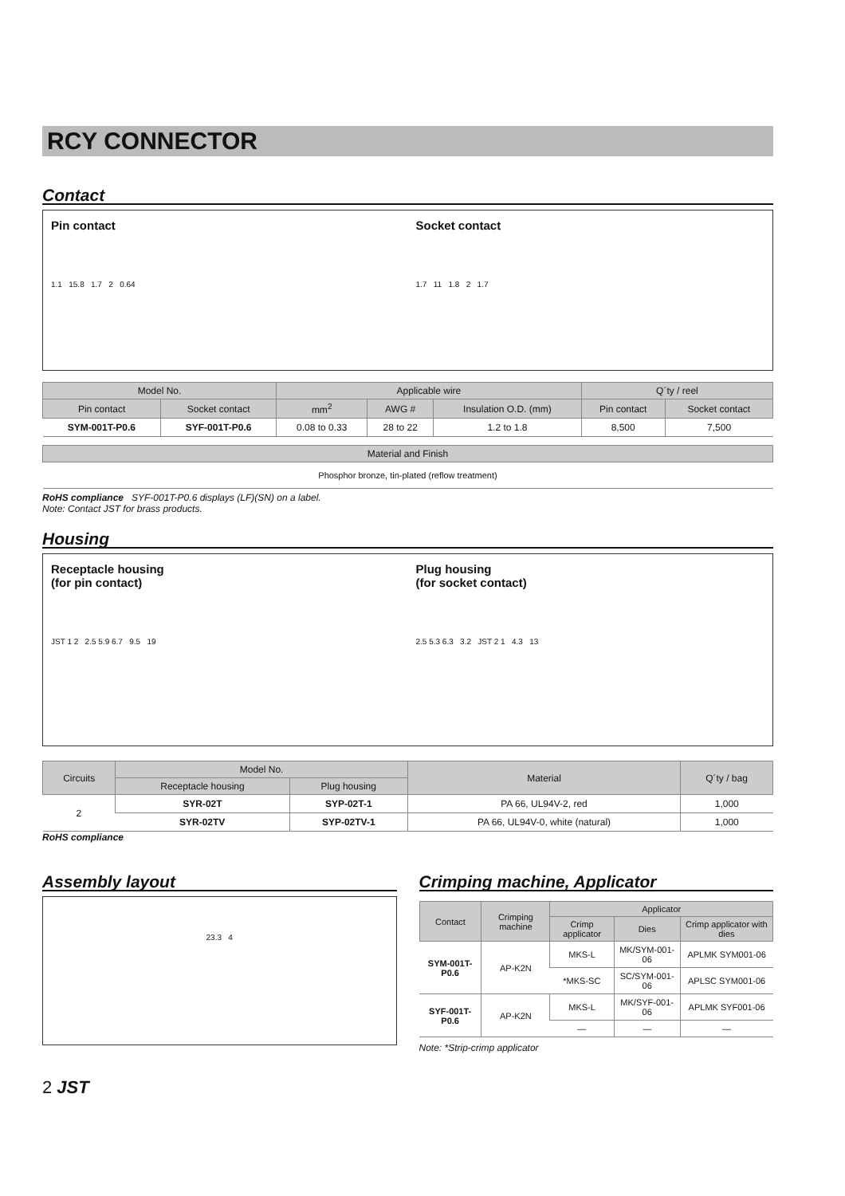RCY CONNECTOR
Contact
Pin contact
1.1 15.8 1.7 2 0.64
Socket contact
1.7 11 1.8 2 1.7
| Model No. | | Applicable wire | | | Q´ty / reel | |
| --- | --- | --- | --- | --- | --- | --- |
| Pin contact | Socket contact | mm<sup>2</sup> | AWG # | Insulation O.D. (mm) | Pin contact | Socket contact |
| SYM-001T-P0.6 | SYF-001T-P0.6 | 0.08 to 0.33 | 28 to 22 | 1.2 to 1.8 | 8,500 | 7,500 |
| Material and Finish |
| --- |
| Phosphor bronze, tin-plated (reflow treatment) |
RoHS compliance SYF-001T-P0.6 displays (LF)(SN) on a label.
Note: Contact JST for brass products.
Housing
Receptacle housing
(for pin contact)
JST 1 2 2.5 5.9 6.7 9.5 19
Plug housing
(for socket contact)
2.5 5.3 6.3 3.2 JST 2 1 4.3 13
| Circuits | Model No. | | Material | Q´ty / bag |
| --- | --- | --- | --- | --- |
| | Receptacle housing | Plug housing | | |
| 2 | SYR-02T | SYP-02T-1 | PA 66, UL94V-2, red | 1,000 |
| | SYR-02TV | SYP-02TV-1 | PA 66, UL94V-0, white (natural) | 1,000 |
RoHS compliance
Assembly layout
23.3 4
Crimping machine, Applicator
| Contact | Crimping machine | Applicator | | |
| --- | --- | --- | --- | --- |
| | | Crimp applicator | Dies | Crimp applicator with dies |
| SYM-001T-P0.6 | AP-K2N | MKS-L | MK/SYM-001-06 | APLMK SYM001-06 |
| | | *MKS-SC | SC/SYM-001-06 | APLSC SYM001-06 |
| SYF-001T-P0.6 | AP-K2N | MKS-L | MK/SYF-001-06 | APLMK SYF001-06 |
| | | — | — | — |
Note: *Strip-crimp applicator
2 JST